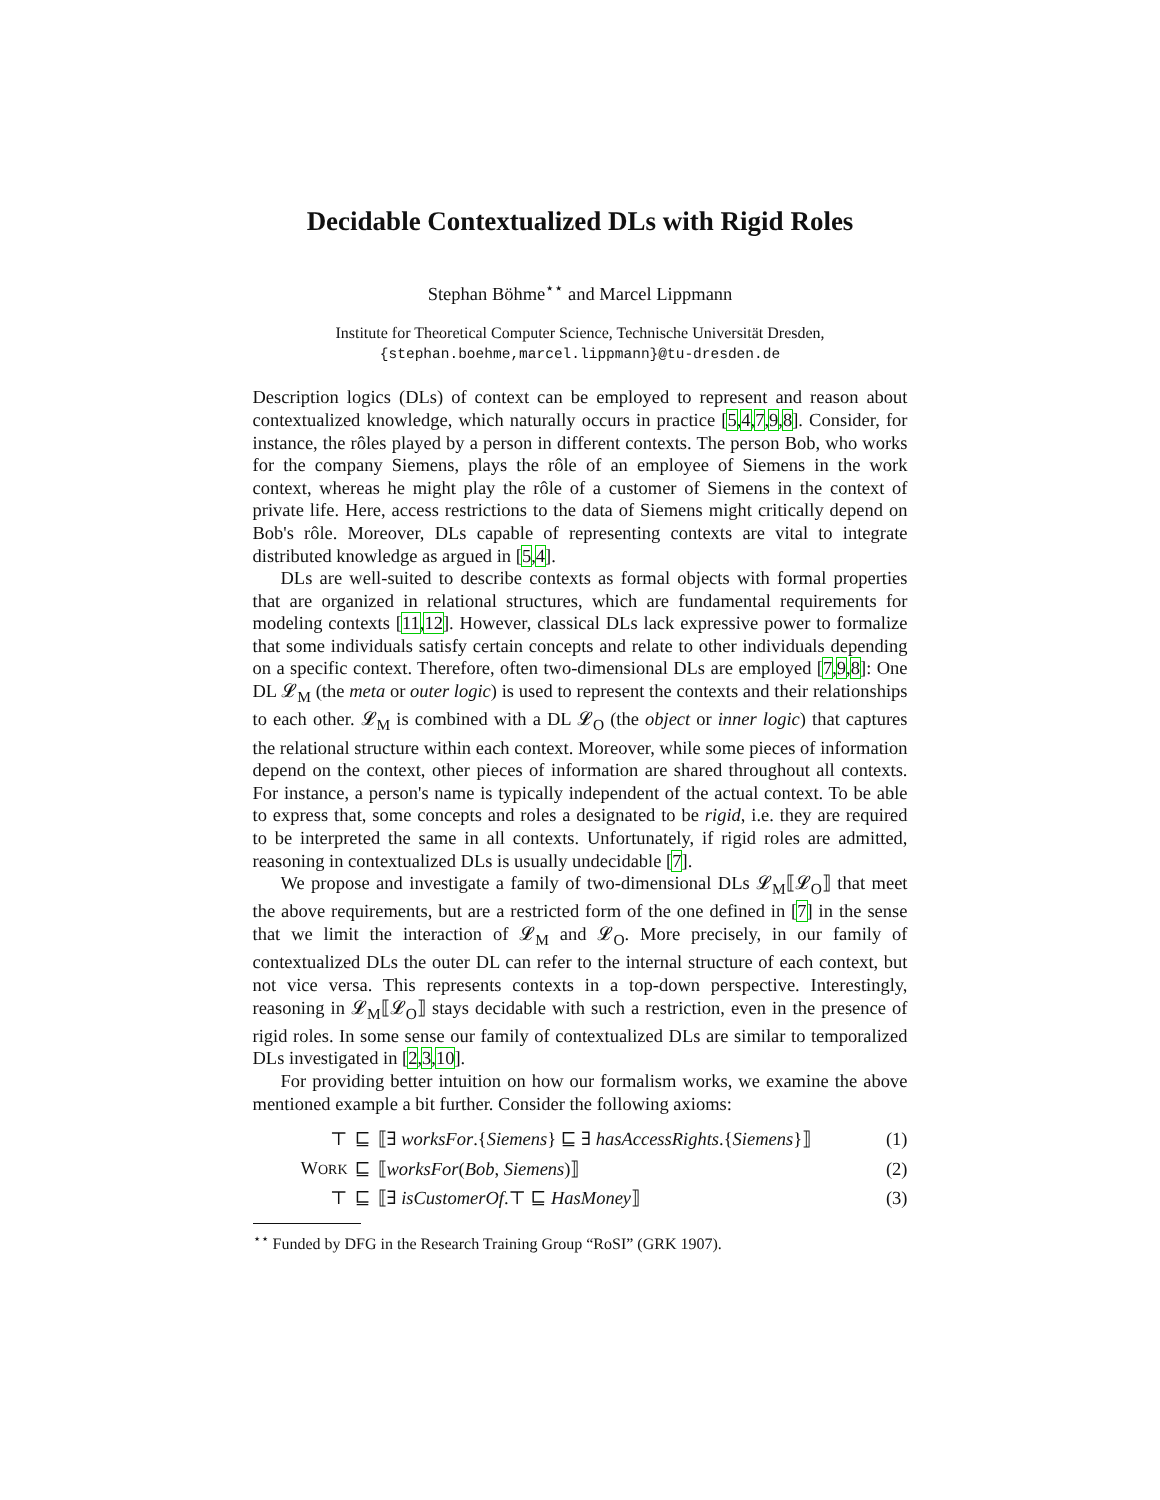Decidable Contextualized DLs with Rigid Roles
Stephan Böhme<sup>⋆⋆</sup> and Marcel Lippmann
Institute for Theoretical Computer Science, Technische Universität Dresden,
{stephan.boehme,marcel.lippmann}@tu-dresden.de
Description logics (DLs) of context can be employed to represent and reason about contextualized knowledge, which naturally occurs in practice [5,4,7,9,8]. Consider, for instance, the rôles played by a person in different contexts. The person Bob, who works for the company Siemens, plays the rôle of an employee of Siemens in the work context, whereas he might play the rôle of a customer of Siemens in the context of private life. Here, access restrictions to the data of Siemens might critically depend on Bob's rôle. Moreover, DLs capable of representing contexts are vital to integrate distributed knowledge as argued in [5,4].
DLs are well-suited to describe contexts as formal objects with formal properties that are organized in relational structures, which are fundamental requirements for modeling contexts [11,12]. However, classical DLs lack expressive power to formalize that some individuals satisfy certain concepts and relate to other individuals depending on a specific context. Therefore, often two-dimensional DLs are employed [7,9,8]: One DL 𝓛<sub>M</sub> (the meta or outer logic) is used to represent the contexts and their relationships to each other. 𝓛<sub>M</sub> is combined with a DL 𝓛<sub>O</sub> (the object or inner logic) that captures the relational structure within each context. Moreover, while some pieces of information depend on the context, other pieces of information are shared throughout all contexts. For instance, a person's name is typically independent of the actual context. To be able to express that, some concepts and roles a designated to be rigid, i.e. they are required to be interpreted the same in all contexts. Unfortunately, if rigid roles are admitted, reasoning in contextualized DLs is usually undecidable [7].
We propose and investigate a family of two-dimensional DLs 𝓛<sub>M</sub>⟦𝓛<sub>O</sub>⟧ that meet the above requirements, but are a restricted form of the one defined in [7] in the sense that we limit the interaction of 𝓛<sub>M</sub> and 𝓛<sub>O</sub>. More precisely, in our family of contextualized DLs the outer DL can refer to the internal structure of each context, but not vice versa. This represents contexts in a top-down perspective. Interestingly, reasoning in 𝓛<sub>M</sub>⟦𝓛<sub>O</sub>⟧ stays decidable with such a restriction, even in the presence of rigid roles. In some sense our family of contextualized DLs are similar to temporalized DLs investigated in [2,3,10].
For providing better intuition on how our formalism works, we examine the above mentioned example a bit further. Consider the following axioms:
| ⊤ | ⊑ | ⟦∃ worksFor .{ Siemens } ⊑ ∃ hasAccessRights .{ Siemens }⟧ | (1) |
| W ORK | ⊑ | ⟦ worksFor ( Bob , Siemens )⟧ | (2) |
| ⊤ | ⊑ | ⟦∃ isCustomerOf .⊤ ⊑ HasMoney ⟧ | (3) |
<sup>⋆⋆</sup> Funded by DFG in the Research Training Group “RoSI” (GRK 1907).